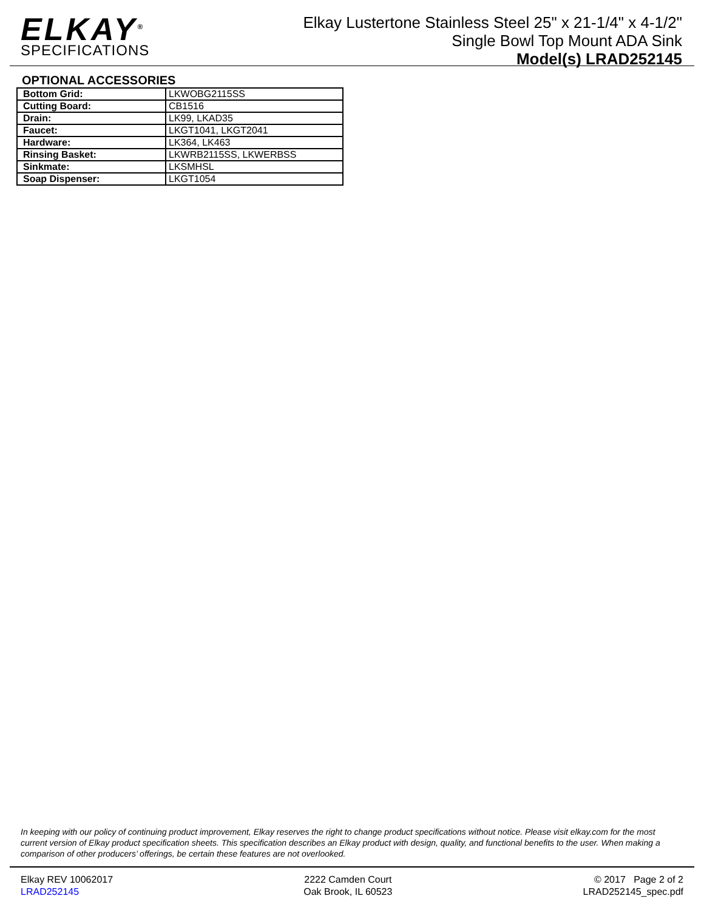ELKAY<sup>®</sup>
SPECIFICATIONS
Elkay Lustertone Stainless Steel 25" x 21-1/4" x 4-1/2"
Single Bowl Top Mount ADA Sink
Model(s) LRAD252145
OPTIONAL ACCESSORIES
| Bottom Grid: | LKWOBG2115SS |
| Cutting Board: | CB1516 |
| Drain: | LK99, LKAD35 |
| Faucet: | LKGT1041, LKGT2041 |
| Hardware: | LK364, LK463 |
| Rinsing Basket: | LKWRB2115SS, LKWERBSS |
| Sinkmate: | LKSMHSL |
| Soap Dispenser: | LKGT1054 |
In keeping with our policy of continuing product improvement, Elkay reserves the right to change product specifications without notice. Please visit elkay.com for the most current version of Elkay product specification sheets. This specification describes an Elkay product with design, quality, and functional benefits to the user. When making a comparison of other producers’ offerings, be certain these features are not overlooked.
Elkay REV 10062017
LRAD252145
2222 Camden Court
Oak Brook, IL 60523
© 2017 Page 2 of 2
LRAD252145_spec.pdf